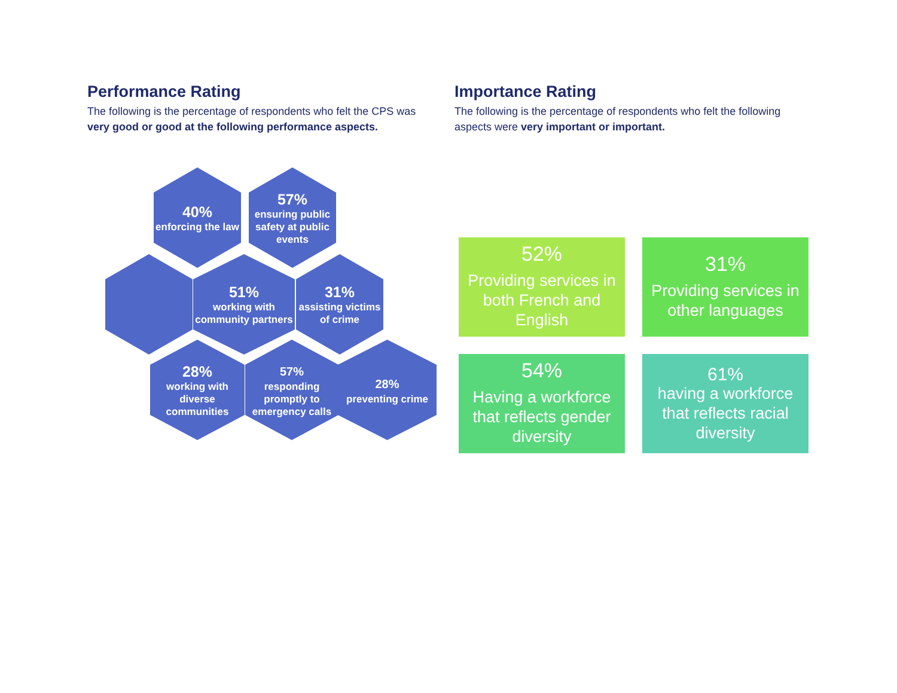Performance Rating
The following is the percentage of respondents who felt the CPS was very good or good at the following performance aspects.
Importance Rating
The following is the percentage of respondents who felt the following aspects were very important or important.
40%
enforcing the law
57%
ensuring public safety at public events
51%
working with community partners
31%
assisting victims of crime
28%
working with diverse communities
57%
responding promptly to emergency calls
28%
preventing crime
52%
Providing services in both French and English
31%
Providing services in other languages
54%
Having a workforce that reflects gender diversity
61%
having a workforce that reflects racial diversity